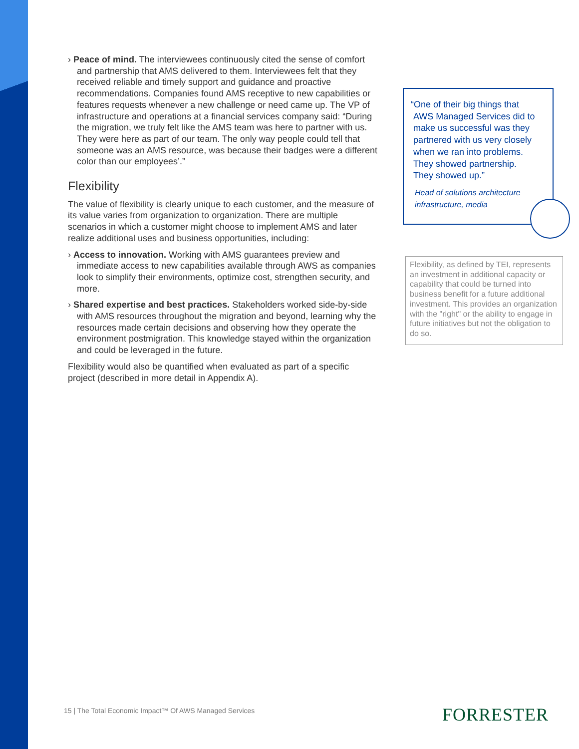› Peace of mind. The interviewees continuously cited the sense of comfort and partnership that AMS delivered to them. Interviewees felt that they received reliable and timely support and guidance and proactive recommendations. Companies found AMS receptive to new capabilities or features requests whenever a new challenge or need came up. The VP of infrastructure and operations at a financial services company said: “During the migration, we truly felt like the AMS team was here to partner with us. They were here as part of our team. The only way people could tell that someone was an AMS resource, was because their badges were a different color than our employees’.”
Flexibility
The value of flexibility is clearly unique to each customer, and the measure of its value varies from organization to organization. There are multiple scenarios in which a customer might choose to implement AMS and later realize additional uses and business opportunities, including:
› Access to innovation. Working with AMS guarantees preview and immediate access to new capabilities available through AWS as companies look to simplify their environments, optimize cost, strengthen security, and more.
› Shared expertise and best practices. Stakeholders worked side-by-side with AMS resources throughout the migration and beyond, learning why the resources made certain decisions and observing how they operate the environment postmigration. This knowledge stayed within the organization and could be leveraged in the future.
Flexibility would also be quantified when evaluated as part of a specific project (described in more detail in Appendix A).
“One of their big things that
AWS Managed Services did to
make us successful was they
partnered with us very closely
when we ran into problems.
They showed partnership.
They showed up.”
Head of solutions architecture
infrastructure, media
Flexibility, as defined by TEI, represents an investment in additional capacity or capability that could be turned into business benefit for a future additional investment. This provides an organization with the "right" or the ability to engage in future initiatives but not the obligation to do so.
15 | The Total Economic Impact™ Of AWS Managed Services
FORRESTER